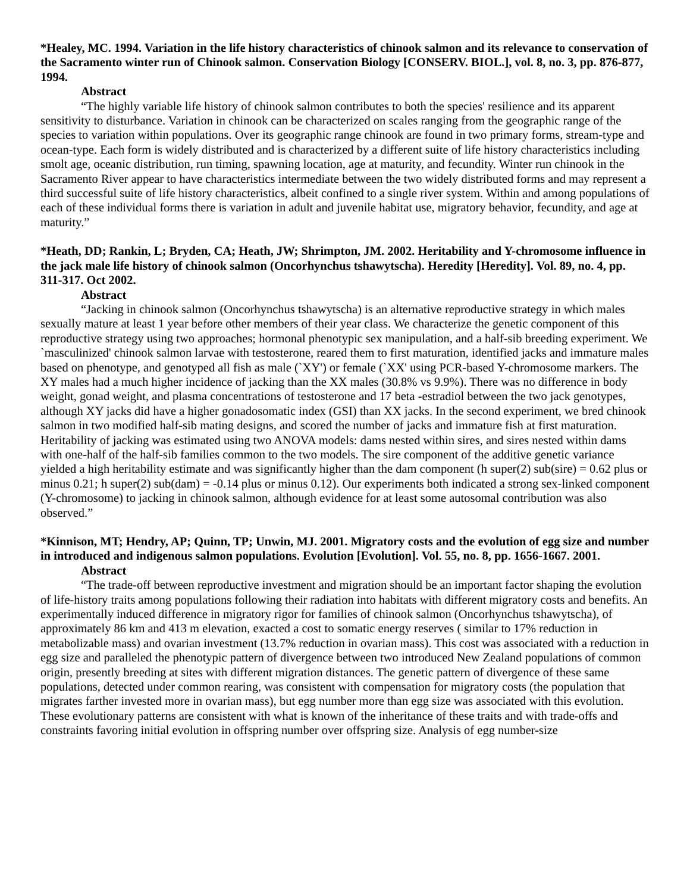*Healey, MC. 1994. Variation in the life history characteristics of chinook salmon and its relevance to conservation of the Sacramento winter run of Chinook salmon. Conservation Biology [CONSERV. BIOL.], vol. 8, no. 3, pp. 876-877, 1994.
Abstract
“The highly variable life history of chinook salmon contributes to both the species' resilience and its apparent sensitivity to disturbance. Variation in chinook can be characterized on scales ranging from the geographic range of the species to variation within populations. Over its geographic range chinook are found in two primary forms, stream-type and ocean-type. Each form is widely distributed and is characterized by a different suite of life history characteristics including smolt age, oceanic distribution, run timing, spawning location, age at maturity, and fecundity. Winter run chinook in the Sacramento River appear to have characteristics intermediate between the two widely distributed forms and may represent a third successful suite of life history characteristics, albeit confined to a single river system. Within and among populations of each of these individual forms there is variation in adult and juvenile habitat use, migratory behavior, fecundity, and age at maturity.”
*Heath, DD; Rankin, L; Bryden, CA; Heath, JW; Shrimpton, JM. 2002. Heritability and Y-chromosome influence in the jack male life history of chinook salmon (Oncorhynchus tshawytscha). Heredity [Heredity]. Vol. 89, no. 4, pp. 311-317. Oct 2002.
Abstract
“Jacking in chinook salmon (Oncorhynchus tshawytscha) is an alternative reproductive strategy in which males sexually mature at least 1 year before other members of their year class. We characterize the genetic component of this reproductive strategy using two approaches; hormonal phenotypic sex manipulation, and a half-sib breeding experiment. We `masculinized' chinook salmon larvae with testosterone, reared them to first maturation, identified jacks and immature males based on phenotype, and genotyped all fish as male (`XY') or female (`XX' using PCR-based Y-chromosome markers. The XY males had a much higher incidence of jacking than the XX males (30.8% vs 9.9%). There was no difference in body weight, gonad weight, and plasma concentrations of testosterone and 17 beta -estradiol between the two jack genotypes, although XY jacks did have a higher gonadosomatic index (GSI) than XX jacks. In the second experiment, we bred chinook salmon in two modified half-sib mating designs, and scored the number of jacks and immature fish at first maturation. Heritability of jacking was estimated using two ANOVA models: dams nested within sires, and sires nested within dams with one-half of the half-sib families common to the two models. The sire component of the additive genetic variance yielded a high heritability estimate and was significantly higher than the dam component (h super(2) sub(sire) = 0.62 plus or minus 0.21; h super(2) sub(dam) = -0.14 plus or minus 0.12). Our experiments both indicated a strong sex-linked component (Y-chromosome) to jacking in chinook salmon, although evidence for at least some autosomal contribution was also observed.”
*Kinnison, MT; Hendry, AP; Quinn, TP; Unwin, MJ. 2001. Migratory costs and the evolution of egg size and number in introduced and indigenous salmon populations. Evolution [Evolution]. Vol. 55, no. 8, pp. 1656-1667. 2001.
Abstract
“The trade-off between reproductive investment and migration should be an important factor shaping the evolution of life-history traits among populations following their radiation into habitats with different migratory costs and benefits. An experimentally induced difference in migratory rigor for families of chinook salmon (Oncorhynchus tshawytscha), of approximately 86 km and 413 m elevation, exacted a cost to somatic energy reserves ( similar to 17% reduction in metabolizable mass) and ovarian investment (13.7% reduction in ovarian mass). This cost was associated with a reduction in egg size and paralleled the phenotypic pattern of divergence between two introduced New Zealand populations of common origin, presently breeding at sites with different migration distances. The genetic pattern of divergence of these same populations, detected under common rearing, was consistent with compensation for migratory costs (the population that migrates farther invested more in ovarian mass), but egg number more than egg size was associated with this evolution. These evolutionary patterns are consistent with what is known of the inheritance of these traits and with trade-offs and constraints favoring initial evolution in offspring number over offspring size. Analysis of egg number-size